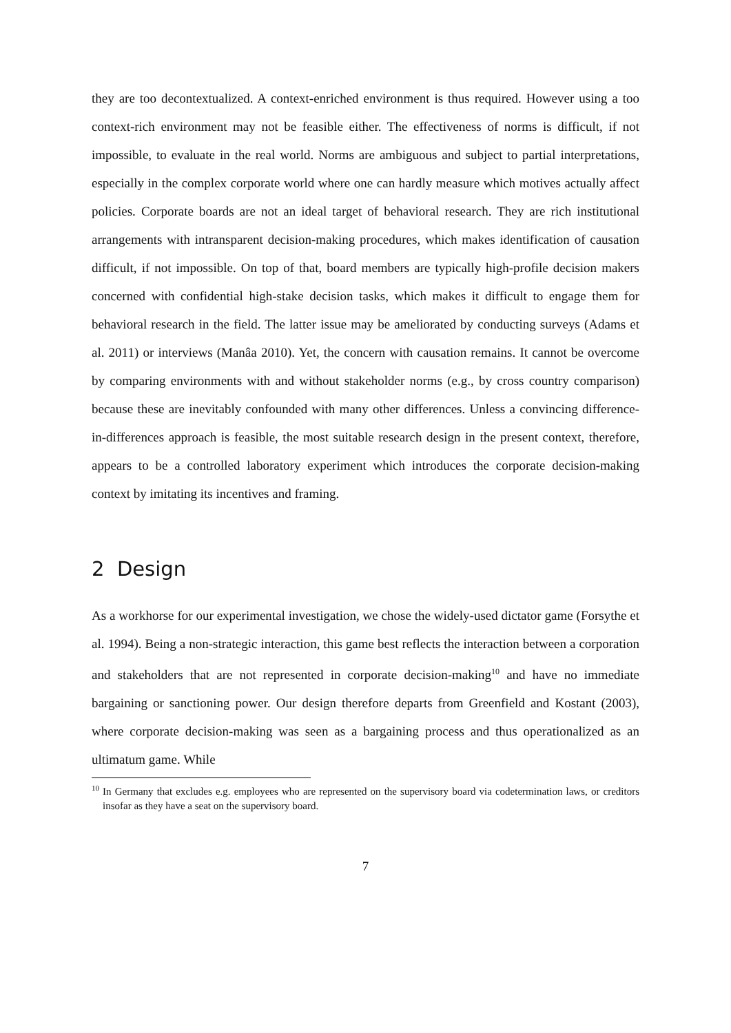they are too decontextualized. A context-enriched environment is thus required. However using a too context-rich environment may not be feasible either. The effectiveness of norms is difficult, if not impossible, to evaluate in the real world. Norms are ambiguous and subject to partial interpretations, especially in the complex corporate world where one can hardly measure which motives actually affect policies. Corporate boards are not an ideal target of behavioral research. They are rich institutional arrangements with intransparent decision-making procedures, which makes identification of causation difficult, if not impossible. On top of that, board members are typically high-profile decision makers concerned with confidential high-stake decision tasks, which makes it difficult to engage them for behavioral research in the field. The latter issue may be ameliorated by conducting surveys (Adams et al. 2011) or interviews (Manâa 2010). Yet, the concern with causation remains. It cannot be overcome by comparing environments with and without stakeholder norms (e.g., by cross country comparison) because these are inevitably confounded with many other differences. Unless a convincing difference-in-differences approach is feasible, the most suitable research design in the present context, therefore, appears to be a controlled laboratory experiment which introduces the corporate decision-making context by imitating its incentives and framing.
2 Design
As a workhorse for our experimental investigation, we chose the widely-used dictator game (Forsythe et al. 1994). Being a non-strategic interaction, this game best reflects the interaction between a corporation and stakeholders that are not represented in corporate decision-making<sup>10</sup> and have no immediate bargaining or sanctioning power. Our design therefore departs from Greenfield and Kostant (2003), where corporate decision-making was seen as a bargaining process and thus operationalized as an ultimatum game. While
<sup>10</sup> In Germany that excludes e.g. employees who are represented on the supervisory board via codetermination laws, or creditors insofar as they have a seat on the supervisory board.
7